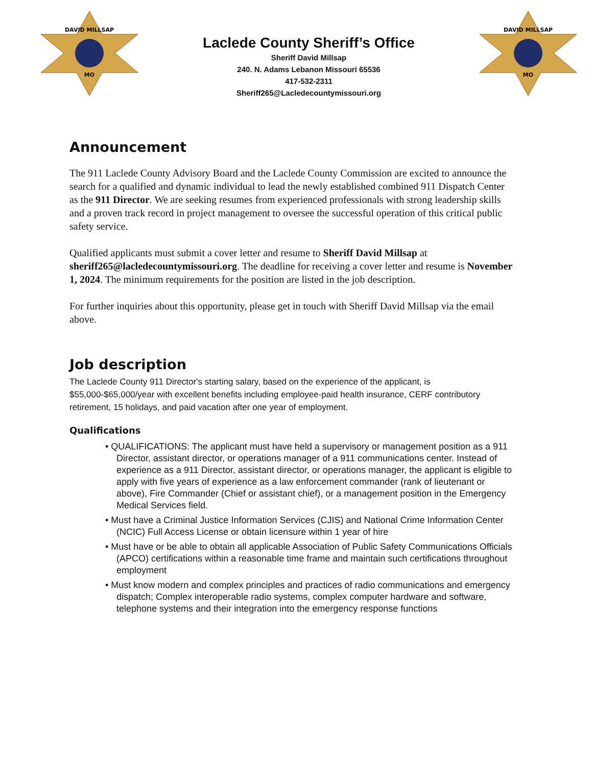DAVID MILLSAP
MO
Laclede County Sheriff’s Office
Sheriff David Millsap
240. N. Adams Lebanon Missouri 65536
417-532-2311
Sheriff265@Lacledecountymissouri.org
DAVID MILLSAP
MO
Announcement
The 911 Laclede County Advisory Board and the Laclede County Commission are excited to announce the search for a qualified and dynamic individual to lead the newly established combined 911 Dispatch Center as the 911 Director. We are seeking resumes from experienced professionals with strong leadership skills and a proven track record in project management to oversee the successful operation of this critical public safety service.
Qualified applicants must submit a cover letter and resume to Sheriff David Millsap at sheriff265@lacledecountymissouri.org. The deadline for receiving a cover letter and resume is November 1, 2024. The minimum requirements for the position are listed in the job description.
For further inquiries about this opportunity, please get in touch with Sheriff David Millsap via the email above.
Job description
The Laclede County 911 Director's starting salary, based on the experience of the applicant, is $55,000-$65,000/year with excellent benefits including employee-paid health insurance, CERF contributory retirement, 15 holidays, and paid vacation after one year of employment.
Qualifications
• QUALIFICATIONS: The applicant must have held a supervisory or management position as a 911 Director, assistant director, or operations manager of a 911 communications center. Instead of experience as a 911 Director, assistant director, or operations manager, the applicant is eligible to apply with five years of experience as a law enforcement commander (rank of lieutenant or above), Fire Commander (Chief or assistant chief), or a management position in the Emergency Medical Services field.
• Must have a Criminal Justice Information Services (CJIS) and National Crime Information Center (NCIC) Full Access License or obtain licensure within 1 year of hire
• Must have or be able to obtain all applicable Association of Public Safety Communications Officials (APCO) certifications within a reasonable time frame and maintain such certifications throughout employment
• Must know modern and complex principles and practices of radio communications and emergency dispatch; Complex interoperable radio systems, complex computer hardware and software, telephone systems and their integration into the emergency response functions